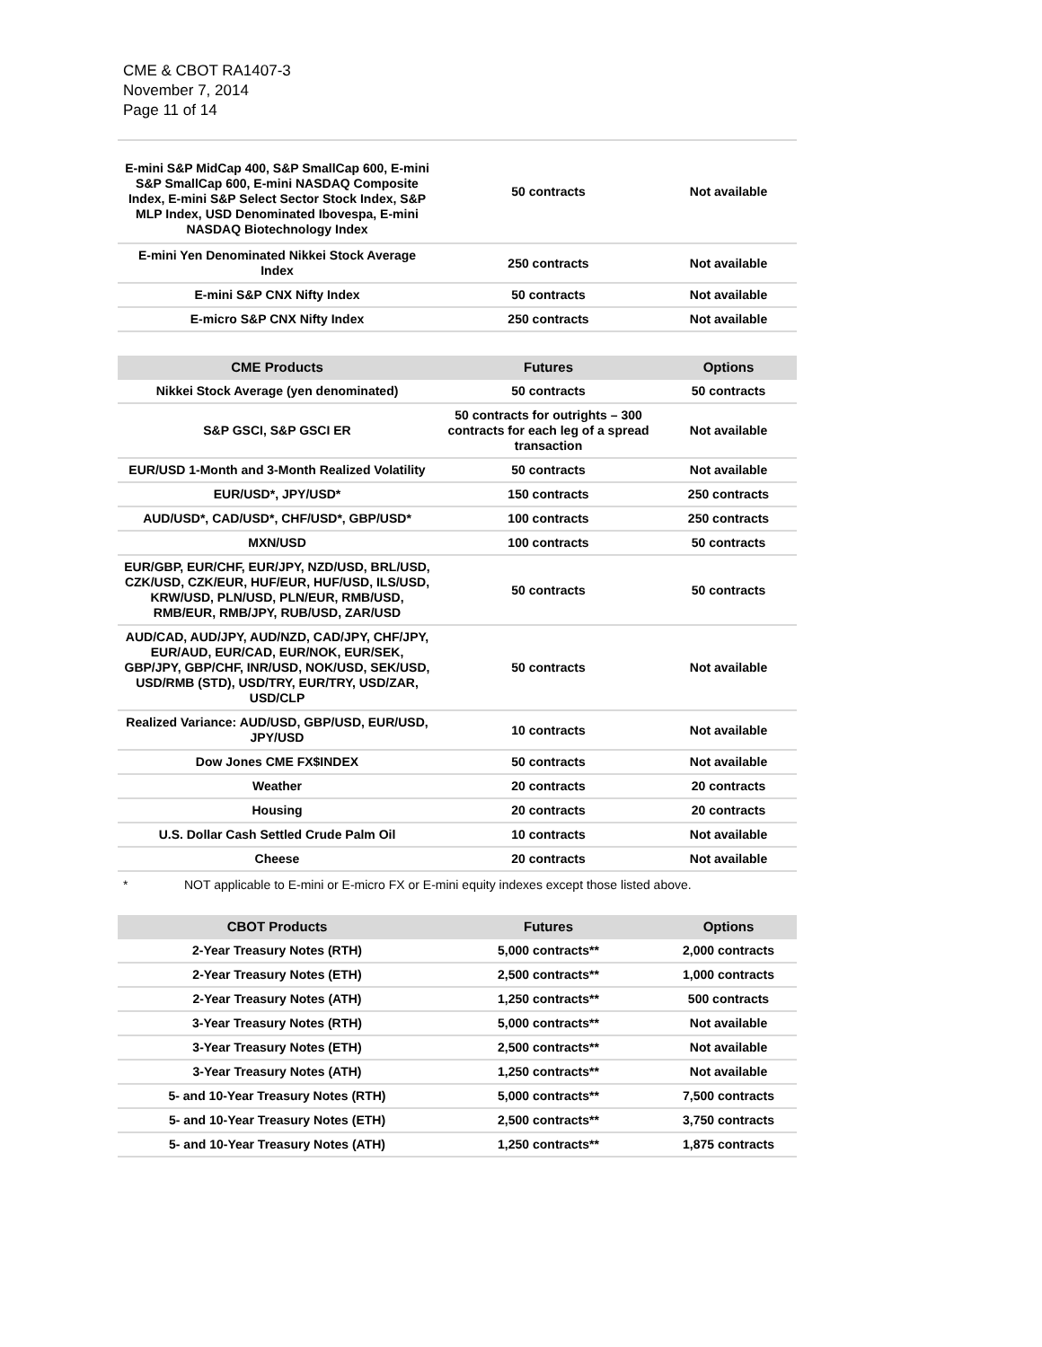CME & CBOT RA1407-3
November 7, 2014
Page 11 of 14
| E-mini S&P MidCap 400, S&P SmallCap 600, E-mini S&P SmallCap 600, E-mini NASDAQ Composite Index, E-mini S&P Select Sector Stock Index, S&P MLP Index, USD Denominated Ibovespa, E-mini NASDAQ Biotechnology Index | 50 contracts | Not available |
| E-mini Yen Denominated Nikkei Stock Average Index | 250 contracts | Not available |
| E-mini S&P CNX Nifty Index | 50 contracts | Not available |
| E-micro S&P CNX Nifty Index | 250 contracts | Not available |
| CME Products | Futures | Options |
| --- | --- | --- |
| Nikkei Stock Average (yen denominated) | 50 contracts | 50 contracts |
| S&P GSCI, S&P GSCI ER | 50 contracts for outrights – 300 contracts for each leg of a spread transaction | Not available |
| EUR/USD 1-Month and 3-Month Realized Volatility | 50 contracts | Not available |
| EUR/USD*, JPY/USD* | 150 contracts | 250 contracts |
| AUD/USD*, CAD/USD*, CHF/USD*, GBP/USD* | 100 contracts | 250 contracts |
| MXN/USD | 100 contracts | 50 contracts |
| EUR/GBP, EUR/CHF, EUR/JPY, NZD/USD, BRL/USD, CZK/USD, CZK/EUR, HUF/EUR, HUF/USD, ILS/USD, KRW/USD, PLN/USD, PLN/EUR, RMB/USD, RMB/EUR, RMB/JPY, RUB/USD, ZAR/USD | 50 contracts | 50 contracts |
| AUD/CAD, AUD/JPY, AUD/NZD, CAD/JPY, CHF/JPY, EUR/AUD, EUR/CAD, EUR/NOK, EUR/SEK, GBP/JPY, GBP/CHF, INR/USD, NOK/USD, SEK/USD, USD/RMB (STD), USD/TRY, EUR/TRY, USD/ZAR, USD/CLP | 50 contracts | Not available |
| Realized Variance: AUD/USD, GBP/USD, EUR/USD, JPY/USD | 10 contracts | Not available |
| Dow Jones CME FX$INDEX | 50 contracts | Not available |
| Weather | 20 contracts | 20 contracts |
| Housing | 20 contracts | 20 contracts |
| U.S. Dollar Cash Settled Crude Palm Oil | 10 contracts | Not available |
| Cheese | 20 contracts | Not available |
* NOT applicable to E-mini or E-micro FX or E-mini equity indexes except those listed above.
| CBOT Products | Futures | Options |
| --- | --- | --- |
| 2-Year Treasury Notes (RTH) | 5,000 contracts** | 2,000 contracts |
| 2-Year Treasury Notes (ETH) | 2,500 contracts** | 1,000 contracts |
| 2-Year Treasury Notes (ATH) | 1,250 contracts** | 500 contracts |
| 3-Year Treasury Notes (RTH) | 5,000 contracts** | Not available |
| 3-Year Treasury Notes (ETH) | 2,500 contracts** | Not available |
| 3-Year Treasury Notes (ATH) | 1,250 contracts** | Not available |
| 5- and 10-Year Treasury Notes (RTH) | 5,000 contracts** | 7,500 contracts |
| 5- and 10-Year Treasury Notes (ETH) | 2,500 contracts** | 3,750 contracts |
| 5- and 10-Year Treasury Notes (ATH) | 1,250 contracts** | 1,875 contracts |